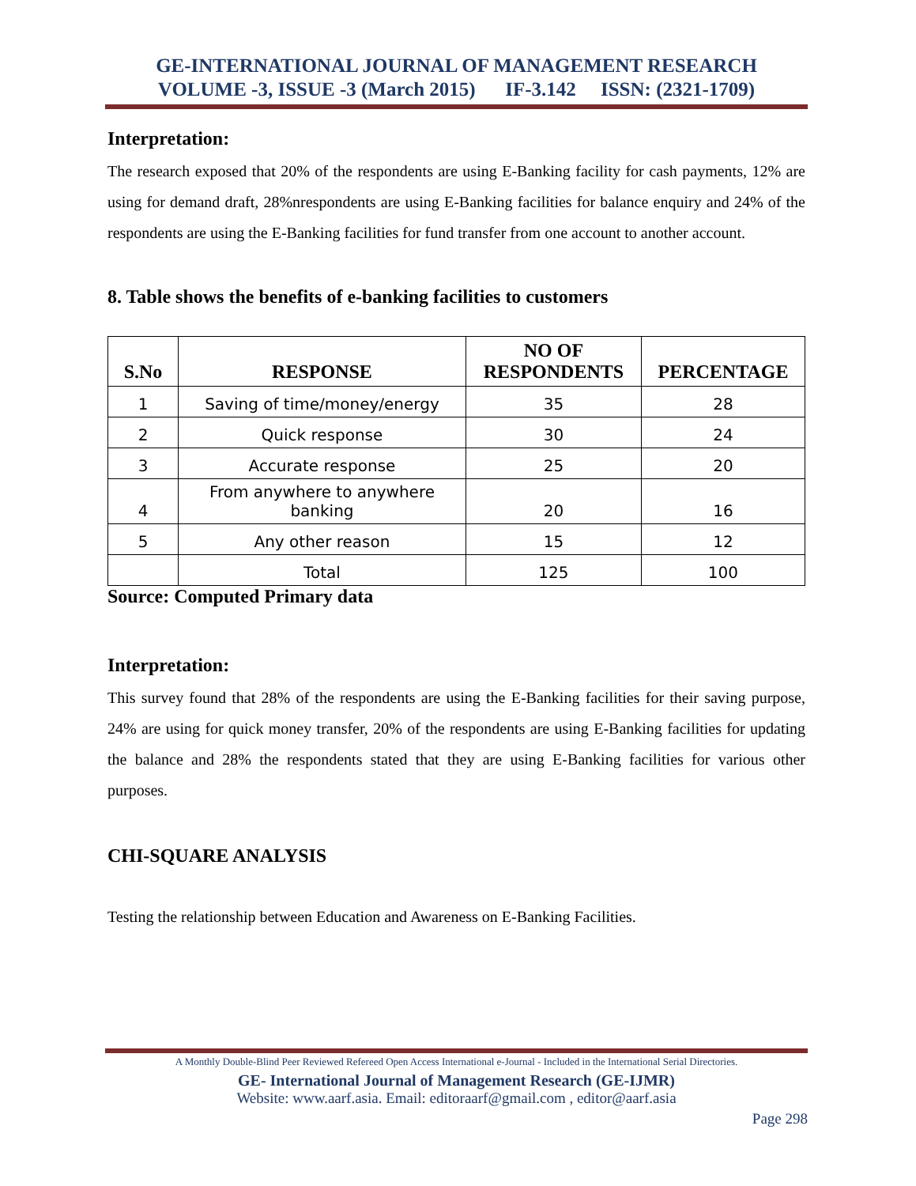GE-INTERNATIONAL JOURNAL OF MANAGEMENT RESEARCH
VOLUME -3, ISSUE -3 (March 2015) IF-3.142 ISSN: (2321-1709)
Interpretation:
The research exposed that 20% of the respondents are using E-Banking facility for cash payments, 12% are using for demand draft, 28%nrespondents are using E-Banking facilities for balance enquiry and 24% of the respondents are using the E-Banking facilities for fund transfer from one account to another account.
8. Table shows the benefits of e-banking facilities to customers
| S.No | RESPONSE | NO OF RESPONDENTS | PERCENTAGE |
| --- | --- | --- | --- |
| 1 | Saving of time/money/energy | 35 | 28 |
| 2 | Quick response | 30 | 24 |
| 3 | Accurate response | 25 | 20 |
| 4 | From anywhere to anywhere banking | 20 | 16 |
| 5 | Any other reason | 15 | 12 |
| | Total | 125 | 100 |
Source: Computed Primary data
Interpretation:
This survey found that 28% of the respondents are using the E-Banking facilities for their saving purpose, 24% are using for quick money transfer, 20% of the respondents are using E-Banking facilities for updating the balance and 28% the respondents stated that they are using E-Banking facilities for various other purposes.
CHI-SQUARE ANALYSIS
Testing the relationship between Education and Awareness on E-Banking Facilities.
A Monthly Double-Blind Peer Reviewed Refereed Open Access International e-Journal - Included in the International Serial Directories.
GE- International Journal of Management Research (GE-IJMR)
Website: www.aarf.asia. Email: editoraarf@gmail.com , editor@aarf.asia
Page 298